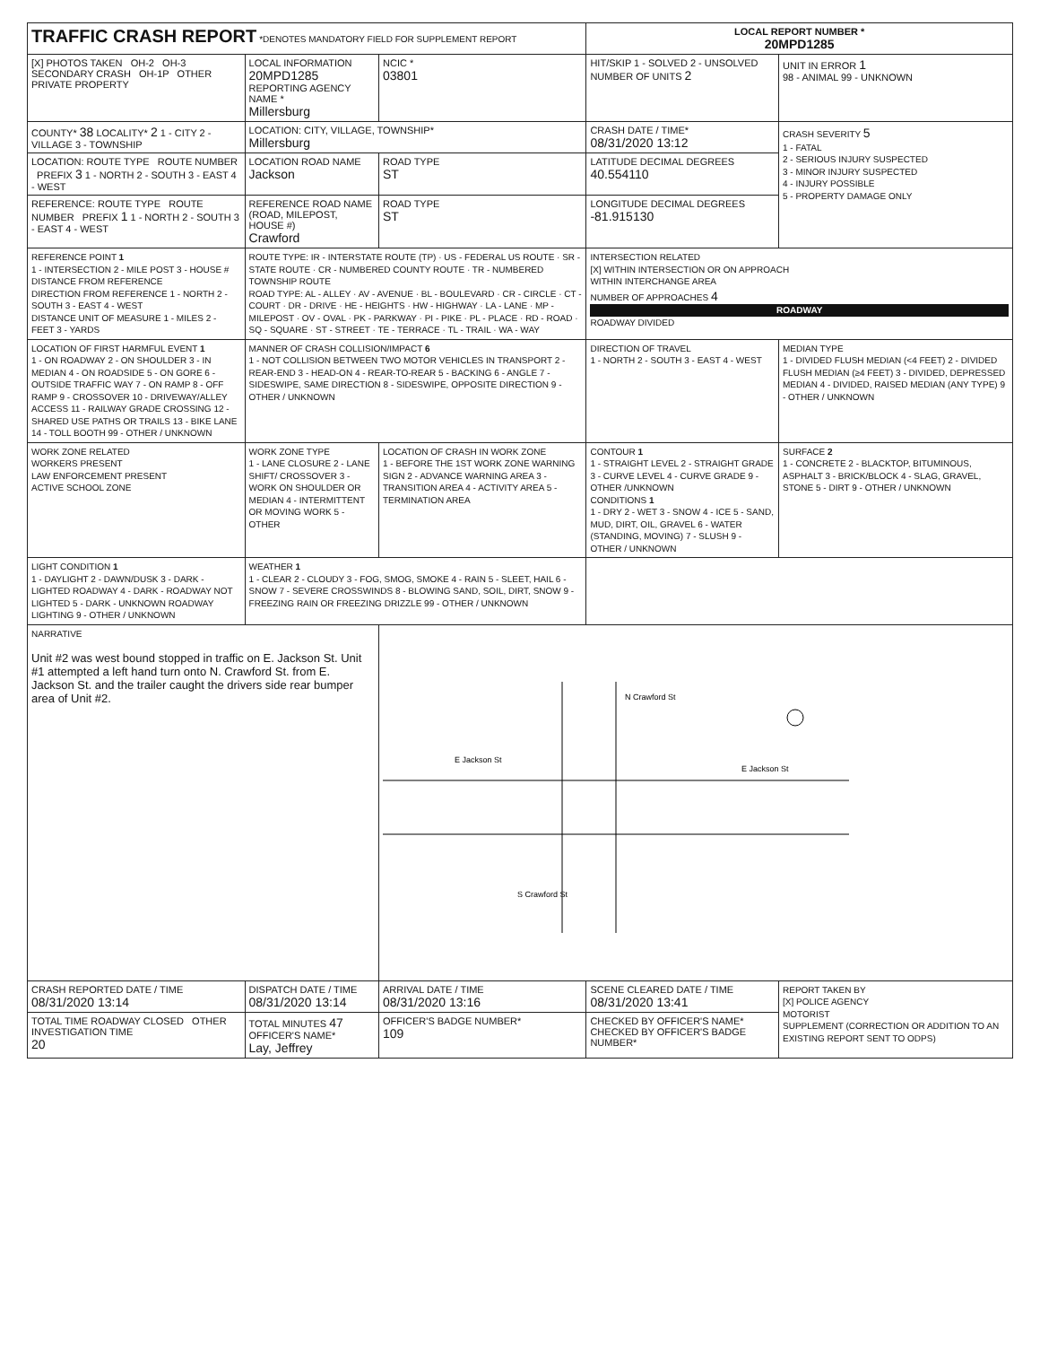| TRAFFIC CRASH REPORT *DENOTES MANDATORY FIELD FOR SUPPLEMENT REPORT | | | LOCAL REPORT NUMBER * 20MPD1285 | |
| [X] PHOTOS TAKEN OH-2 OH-3 SECONDARY CRASH OH-1P OTHER PRIVATE PROPERTY | LOCAL INFORMATION 20MPD1285 REPORTING AGENCY NAME * Millersburg | NCIC * 03801 | HIT/SKIP 1 - SOLVED 2 - UNSOLVED NUMBER OF UNITS 2 | UNIT IN ERROR 1 98 - ANIMAL 99 - UNKNOWN |
| COUNTY* 38 LOCALITY* 2 1 - CITY 2 - VILLAGE 3 - TOWNSHIP | LOCATION: CITY, VILLAGE, TOWNSHIP* Millersburg | | CRASH DATE / TIME* 08/31/2020 13:12 | CRASH SEVERITY 5 1 - FATAL 2 - SERIOUS INJURY SUSPECTED 3 - MINOR INJURY SUSPECTED 4 - INJURY POSSIBLE 5 - PROPERTY DAMAGE ONLY |
| LOCATION: ROUTE TYPE ROUTE NUMBER PREFIX 3 1 - NORTH 2 - SOUTH 3 - EAST 4 - WEST | LOCATION ROAD NAME Jackson | ROAD TYPE ST | LATITUDE DECIMAL DEGREES 40.554110 | |
| REFERENCE: ROUTE TYPE ROUTE NUMBER PREFIX 1 1 - NORTH 2 - SOUTH 3 - EAST 4 - WEST | REFERENCE ROAD NAME (ROAD, MILEPOST, HOUSE #) Crawford | ROAD TYPE ST | LONGITUDE DECIMAL DEGREES -81.915130 | |
| REFERENCE POINT 1 1 - INTERSECTION 2 - MILE POST 3 - HOUSE # DISTANCE FROM REFERENCE DIRECTION FROM REFERENCE 1 - NORTH 2 - SOUTH 3 - EAST 4 - WEST DISTANCE UNIT OF MEASURE 1 - MILES 2 - FEET 3 - YARDS | ROUTE TYPE: IR - INTERSTATE ROUTE (TP) · US - FEDERAL US ROUTE · SR - STATE ROUTE · CR - NUMBERED COUNTY ROUTE · TR - NUMBERED TOWNSHIP ROUTE ROAD TYPE: AL - ALLEY · AV - AVENUE · BL - BOULEVARD · CR - CIRCLE · CT - COURT · DR - DRIVE · HE - HEIGHTS · HW - HIGHWAY · LA - LANE · MP - MILEPOST · OV - OVAL · PK - PARKWAY · PI - PIKE · PL - PLACE · RD - ROAD · SQ - SQUARE · ST - STREET · TE - TERRACE · TL - TRAIL · WA - WAY | | INTERSECTION RELATED [X] WITHIN INTERSECTION OR ON APPROACH WITHIN INTERCHANGE AREA NUMBER OF APPROACHES 4 ROADWAY ROADWAY DIVIDED | |
| LOCATION OF FIRST HARMFUL EVENT 1 1 - ON ROADWAY 2 - ON SHOULDER 3 - IN MEDIAN 4 - ON ROADSIDE 5 - ON GORE 6 - OUTSIDE TRAFFIC WAY 7 - ON RAMP 8 - OFF RAMP 9 - CROSSOVER 10 - DRIVEWAY/ALLEY ACCESS 11 - RAILWAY GRADE CROSSING 12 - SHARED USE PATHS OR TRAILS 13 - BIKE LANE 14 - TOLL BOOTH 99 - OTHER / UNKNOWN | MANNER OF CRASH COLLISION/IMPACT 6 1 - NOT COLLISION BETWEEN TWO MOTOR VEHICLES IN TRANSPORT 2 - REAR-END 3 - HEAD-ON 4 - REAR-TO-REAR 5 - BACKING 6 - ANGLE 7 - SIDESWIPE, SAME DIRECTION 8 - SIDESWIPE, OPPOSITE DIRECTION 9 - OTHER / UNKNOWN | | DIRECTION OF TRAVEL 1 - NORTH 2 - SOUTH 3 - EAST 4 - WEST | MEDIAN TYPE 1 - DIVIDED FLUSH MEDIAN (<4 FEET) 2 - DIVIDED FLUSH MEDIAN (≥4 FEET) 3 - DIVIDED, DEPRESSED MEDIAN 4 - DIVIDED, RAISED MEDIAN (ANY TYPE) 9 - OTHER / UNKNOWN |
| WORK ZONE RELATED WORKERS PRESENT LAW ENFORCEMENT PRESENT ACTIVE SCHOOL ZONE | WORK ZONE TYPE 1 - LANE CLOSURE 2 - LANE SHIFT/ CROSSOVER 3 - WORK ON SHOULDER OR MEDIAN 4 - INTERMITTENT OR MOVING WORK 5 - OTHER | LOCATION OF CRASH IN WORK ZONE 1 - BEFORE THE 1ST WORK ZONE WARNING SIGN 2 - ADVANCE WARNING AREA 3 - TRANSITION AREA 4 - ACTIVITY AREA 5 - TERMINATION AREA | CONTOUR 1 1 - STRAIGHT LEVEL 2 - STRAIGHT GRADE 3 - CURVE LEVEL 4 - CURVE GRADE 9 - OTHER /UNKNOWN CONDITIONS 1 1 - DRY 2 - WET 3 - SNOW 4 - ICE 5 - SAND, MUD, DIRT, OIL, GRAVEL 6 - WATER (STANDING, MOVING) 7 - SLUSH 9 - OTHER / UNKNOWN | SURFACE 2 1 - CONCRETE 2 - BLACKTOP, BITUMINOUS, ASPHALT 3 - BRICK/BLOCK 4 - SLAG, GRAVEL, STONE 5 - DIRT 9 - OTHER / UNKNOWN |
| LIGHT CONDITION 1 1 - DAYLIGHT 2 - DAWN/DUSK 3 - DARK - LIGHTED ROADWAY 4 - DARK - ROADWAY NOT LIGHTED 5 - DARK - UNKNOWN ROADWAY LIGHTING 9 - OTHER / UNKNOWN | WEATHER 1 1 - CLEAR 2 - CLOUDY 3 - FOG, SMOG, SMOKE 4 - RAIN 5 - SLEET, HAIL 6 - SNOW 7 - SEVERE CROSSWINDS 8 - BLOWING SAND, SOIL, DIRT, SNOW 9 - FREEZING RAIN OR FREEZING DRIZZLE 99 - OTHER / UNKNOWN | | | |
| NARRATIVE Unit #2 was west bound stopped in traffic on E. Jackson St. Unit #1 attempted a left hand turn onto N. Crawford St. from E. Jackson St. and the trailer caught the drivers side rear bumper area of Unit #2. | | E Jackson St E Jackson St N Crawford St S Crawford St | | |
| CRASH REPORTED DATE / TIME 08/31/2020 13:14 | DISPATCH DATE / TIME 08/31/2020 13:14 | ARRIVAL DATE / TIME 08/31/2020 13:16 | SCENE CLEARED DATE / TIME 08/31/2020 13:41 | REPORT TAKEN BY [X] POLICE AGENCY MOTORIST SUPPLEMENT (CORRECTION OR ADDITION TO AN EXISTING REPORT SENT TO ODPS) |
| TOTAL TIME ROADWAY CLOSED OTHER INVESTIGATION TIME 20 | TOTAL MINUTES 47 OFFICER'S NAME* Lay, Jeffrey | OFFICER'S BADGE NUMBER* 109 | CHECKED BY OFFICER'S NAME* CHECKED BY OFFICER'S BADGE NUMBER* | |